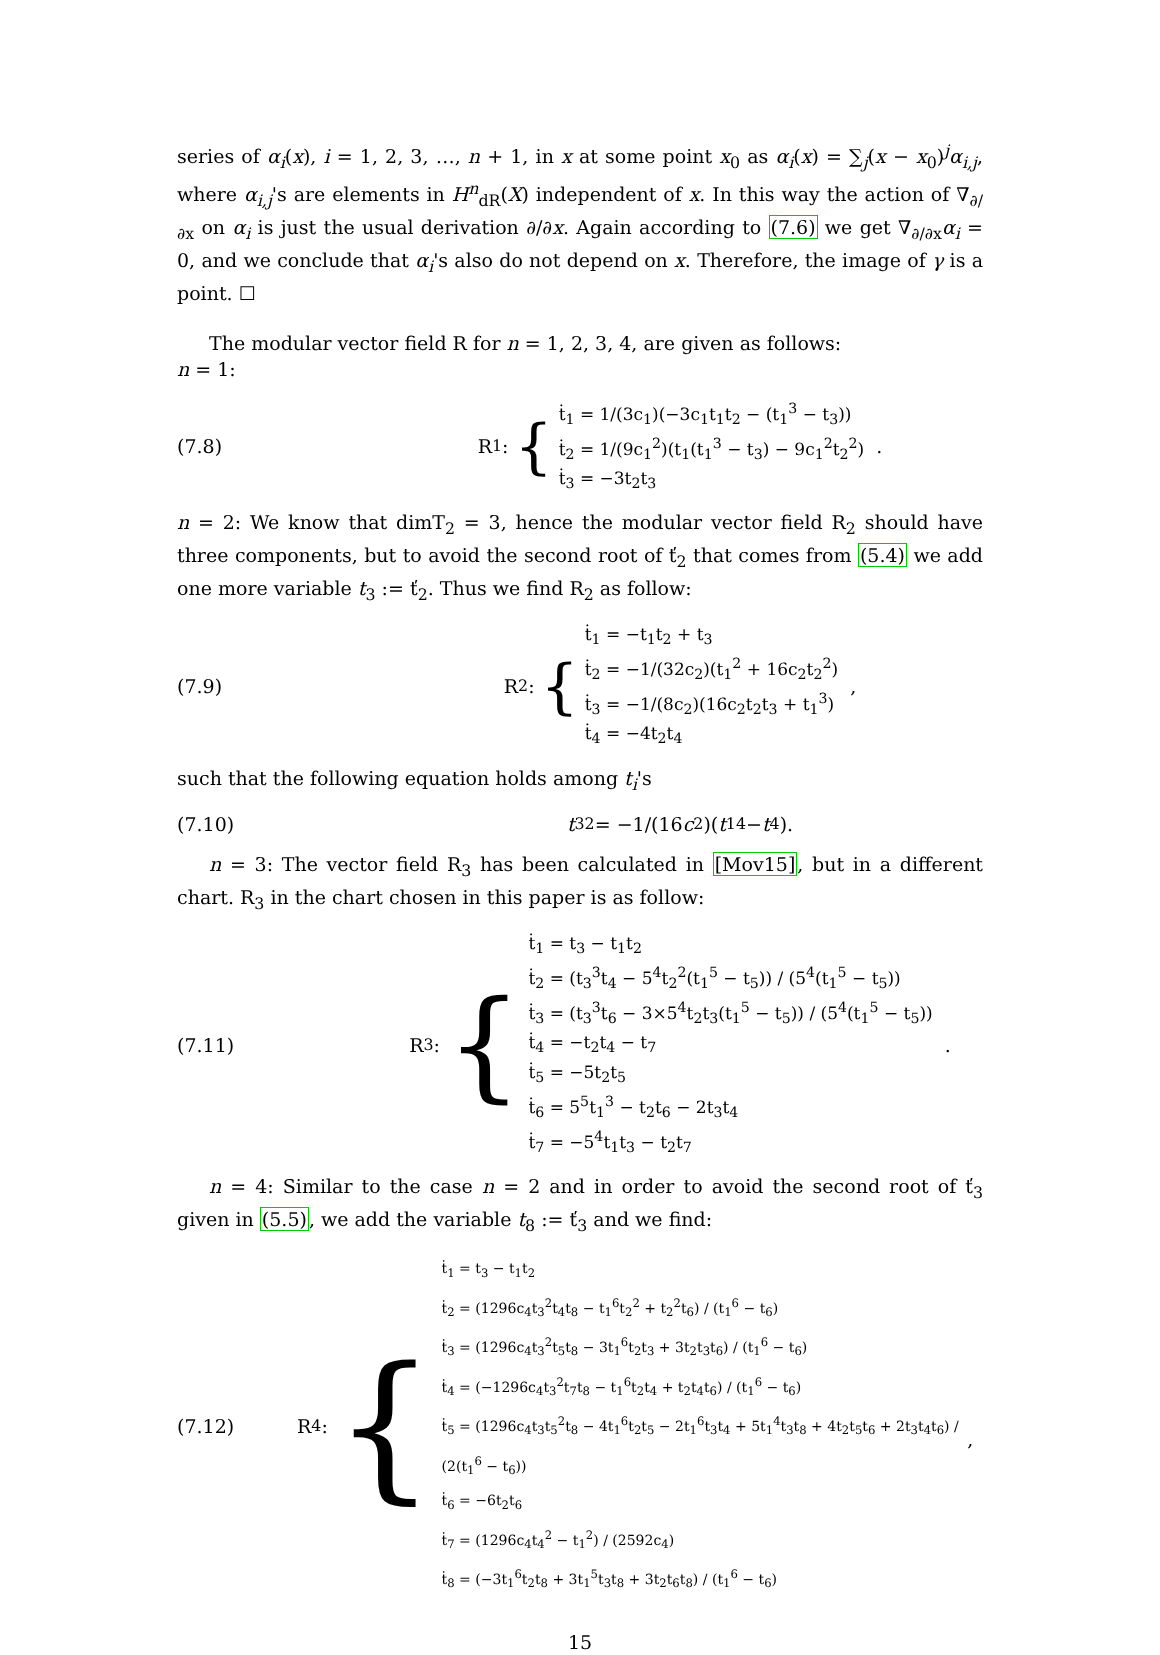series of α<sub>i</sub>(x), i = 1, 2, 3, …, n + 1, in x at some point x<sub>0</sub> as α<sub>i</sub>(x) = ∑<sub>j</sub>(x − x<sub>0</sub>)<sup>j</sup>α<sub>i,j</sub>, where α<sub>i,j</sub>'s are elements in H<sup>n</sup><sub>dR</sub>(X) independent of x. In this way the action of ∇<sub>∂/∂x</sub> on α<sub>i</sub> is just the usual derivation ∂/∂x. Again according to (7.6) we get ∇<sub>∂/∂x</sub>α<sub>i</sub> = 0, and we conclude that α<sub>i</sub>'s also do not depend on x. Therefore, the image of γ is a point. ☐
The modular vector field R for n = 1, 2, 3, 4, are given as follows:
n = 1:
(7.8)
R<sub>1</sub> : {
ṫ<sub>1</sub> = 1/(3c<sub>1</sub>)(−3c<sub>1</sub>t<sub>1</sub>t<sub>2</sub> − (t<sub>1</sub><sup>3</sup> − t<sub>3</sub>))
ṫ<sub>2</sub> = 1/(9c<sub>1</sub><sup>2</sup>)(t<sub>1</sub>(t<sub>1</sub><sup>3</sup> − t<sub>3</sub>) − 9c<sub>1</sub><sup>2</sup>t<sub>2</sub><sup>2</sup>)
ṫ<sub>3</sub> = −3t<sub>2</sub>t<sub>3</sub>
.
n = 2: We know that dimT<sub>2</sub> = 3, hence the modular vector field R<sub>2</sub> should have three components, but to avoid the second root of ť<sub>2</sub> that comes from (5.4) we add one more variable t<sub>3</sub> := ť<sub>2</sub>. Thus we find R<sub>2</sub> as follow:
(7.9)
R<sub>2</sub> : {
ṫ<sub>1</sub> = −t<sub>1</sub>t<sub>2</sub> + t<sub>3</sub>
ṫ<sub>2</sub> = −1/(32c<sub>2</sub>)(t<sub>1</sub><sup>2</sup> + 16c<sub>2</sub>t<sub>2</sub><sup>2</sup>)
ṫ<sub>3</sub> = −1/(8c<sub>2</sub>)(16c<sub>2</sub>t<sub>2</sub>t<sub>3</sub> + t<sub>1</sub><sup>3</sup>)
ṫ<sub>4</sub> = −4t<sub>2</sub>t<sub>4</sub>
,
such that the following equation holds among t<sub>i</sub>'s
(7.10) t<sub>3</sub><sup>2</sup> = −1/(16 c<sub>2</sub>)(t<sub>1</sub><sup>4</sup> − t<sub>4</sub>).
n = 3: The vector field R<sub>3</sub> has been calculated in [Mov15], but in a different chart. R<sub>3</sub> in the chart chosen in this paper is as follow:
(7.11)
R<sub>3</sub> : {
ṫ<sub>1</sub> = t<sub>3</sub> − t<sub>1</sub>t<sub>2</sub>
ṫ<sub>2</sub> = (t<sub>3</sub><sup>3</sup>t<sub>4</sub> − 5<sup>4</sup>t<sub>2</sub><sup>2</sup>(t<sub>1</sub><sup>5</sup> − t<sub>5</sub>)) / (5<sup>4</sup>(t<sub>1</sub><sup>5</sup> − t<sub>5</sub>))
ṫ<sub>3</sub> = (t<sub>3</sub><sup>3</sup>t<sub>6</sub> − 3×5<sup>4</sup>t<sub>2</sub>t<sub>3</sub>(t<sub>1</sub><sup>5</sup> − t<sub>5</sub>)) / (5<sup>4</sup>(t<sub>1</sub><sup>5</sup> − t<sub>5</sub>))
ṫ<sub>4</sub> = −t<sub>2</sub>t<sub>4</sub> − t<sub>7</sub>
ṫ<sub>5</sub> = −5t<sub>2</sub>t<sub>5</sub>
ṫ<sub>6</sub> = 5<sup>5</sup>t<sub>1</sub><sup>3</sup> − t<sub>2</sub>t<sub>6</sub> − 2t<sub>3</sub>t<sub>4</sub>
ṫ<sub>7</sub> = −5<sup>4</sup>t<sub>1</sub>t<sub>3</sub> − t<sub>2</sub>t<sub>7</sub>
.
n = 4: Similar to the case n = 2 and in order to avoid the second root of ť<sub>3</sub> given in (5.5), we add the variable t<sub>8</sub> := ť<sub>3</sub> and we find:
(7.12)
R<sub>4</sub> : {
ṫ<sub>1</sub> = t<sub>3</sub> − t<sub>1</sub>t<sub>2</sub>
ṫ<sub>2</sub> = (1296c<sub>4</sub>t<sub>3</sub><sup>2</sup>t<sub>4</sub>t<sub>8</sub> − t<sub>1</sub><sup>6</sup>t<sub>2</sub><sup>2</sup> + t<sub>2</sub><sup>2</sup>t<sub>6</sub>) / (t<sub>1</sub><sup>6</sup> − t<sub>6</sub>)
ṫ<sub>3</sub> = (1296c<sub>4</sub>t<sub>3</sub><sup>2</sup>t<sub>5</sub>t<sub>8</sub> − 3t<sub>1</sub><sup>6</sup>t<sub>2</sub>t<sub>3</sub> + 3t<sub>2</sub>t<sub>3</sub>t<sub>6</sub>) / (t<sub>1</sub><sup>6</sup> − t<sub>6</sub>)
ṫ<sub>4</sub> = (−1296c<sub>4</sub>t<sub>3</sub><sup>2</sup>t<sub>7</sub>t<sub>8</sub> − t<sub>1</sub><sup>6</sup>t<sub>2</sub>t<sub>4</sub> + t<sub>2</sub>t<sub>4</sub>t<sub>6</sub>) / (t<sub>1</sub><sup>6</sup> − t<sub>6</sub>)
ṫ<sub>5</sub> = (1296c<sub>4</sub>t<sub>3</sub>t<sub>5</sub><sup>2</sup>t<sub>8</sub> − 4t<sub>1</sub><sup>6</sup>t<sub>2</sub>t<sub>5</sub> − 2t<sub>1</sub><sup>6</sup>t<sub>3</sub>t<sub>4</sub> + 5t<sub>1</sub><sup>4</sup>t<sub>3</sub>t<sub>8</sub> + 4t<sub>2</sub>t<sub>5</sub>t<sub>6</sub> + 2t<sub>3</sub>t<sub>4</sub>t<sub>6</sub>) / (2(t<sub>1</sub><sup>6</sup> − t<sub>6</sub>))
ṫ<sub>6</sub> = −6t<sub>2</sub>t<sub>6</sub>
ṫ<sub>7</sub> = (1296c<sub>4</sub>t<sub>4</sub><sup>2</sup> − t<sub>1</sub><sup>2</sup>) / (2592c<sub>4</sub>)
ṫ<sub>8</sub> = (−3t<sub>1</sub><sup>6</sup>t<sub>2</sub>t<sub>8</sub> + 3t<sub>1</sub><sup>5</sup>t<sub>3</sub>t<sub>8</sub> + 3t<sub>2</sub>t<sub>6</sub>t<sub>8</sub>) / (t<sub>1</sub><sup>6</sup> − t<sub>6</sub>)
,
15